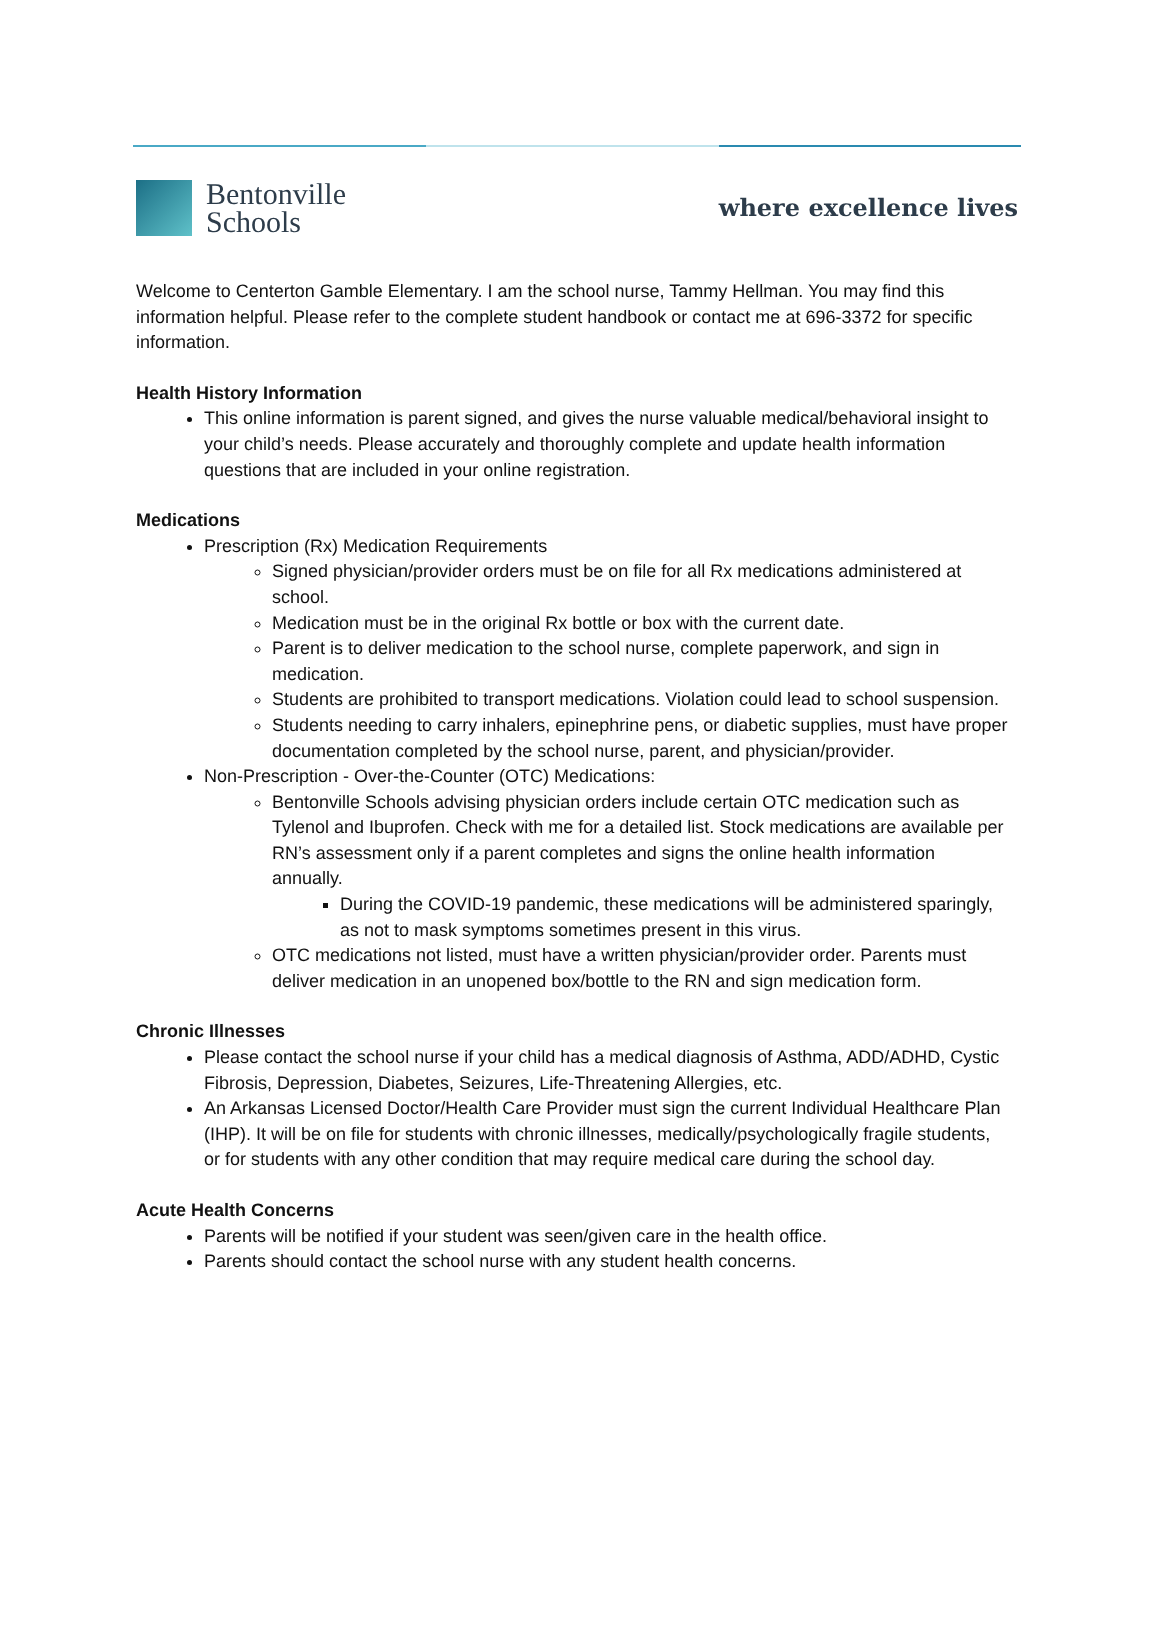Bentonville
Schools
where excellence lives
Welcome to Centerton Gamble Elementary. I am the school nurse, Tammy Hellman. You may find this information helpful. Please refer to the complete student handbook or contact me at 696-3372 for specific information.
Health History Information
This online information is parent signed, and gives the nurse valuable medical/behavioral insight to your child’s needs. Please accurately and thoroughly complete and update health information questions that are included in your online registration.
Medications
Prescription (Rx) Medication Requirements
Signed physician/provider orders must be on file for all Rx medications administered at school.
Medication must be in the original Rx bottle or box with the current date.
Parent is to deliver medication to the school nurse, complete paperwork, and sign in medication.
Students are prohibited to transport medications. Violation could lead to school suspension.
Students needing to carry inhalers, epinephrine pens, or diabetic supplies, must have proper documentation completed by the school nurse, parent, and physician/provider.
Non-Prescription - Over-the-Counter (OTC) Medications:
Bentonville Schools advising physician orders include certain OTC medication such as Tylenol and Ibuprofen. Check with me for a detailed list. Stock medications are available per RN’s assessment only if a parent completes and signs the online health information annually.
During the COVID-19 pandemic, these medications will be administered sparingly, as not to mask symptoms sometimes present in this virus.
OTC medications not listed, must have a written physician/provider order. Parents must deliver medication in an unopened box/bottle to the RN and sign medication form.
Chronic Illnesses
Please contact the school nurse if your child has a medical diagnosis of Asthma, ADD/ADHD, Cystic Fibrosis, Depression, Diabetes, Seizures, Life-Threatening Allergies, etc.
An Arkansas Licensed Doctor/Health Care Provider must sign the current Individual Healthcare Plan (IHP). It will be on file for students with chronic illnesses, medically/psychologically fragile students, or for students with any other condition that may require medical care during the school day.
Acute Health Concerns
Parents will be notified if your student was seen/given care in the health office.
Parents should contact the school nurse with any student health concerns.